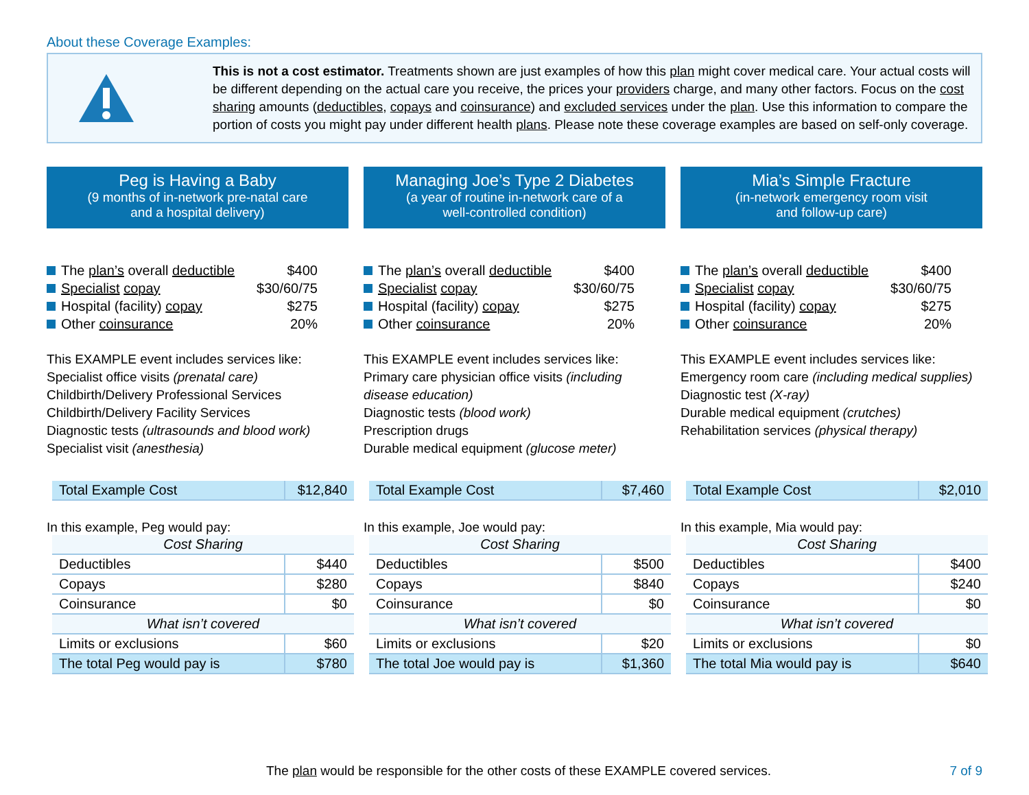About these Coverage Examples:
This is not a cost estimator. Treatments shown are just examples of how this plan might cover medical care. Your actual costs will be different depending on the actual care you receive, the prices your providers charge, and many other factors. Focus on the cost sharing amounts (deductibles, copays and coinsurance) and excluded services under the plan. Use this information to compare the portion of costs you might pay under different health plans. Please note these coverage examples are based on self-only coverage.
Peg is Having a Baby
(9 months of in-network pre-natal care
and a hospital delivery)
The plan’s overall deductible $400
Specialist copay $30/60/75
Hospital (facility) copay $275
Other coinsurance 20%
This EXAMPLE event includes services like:
Specialist office visits (prenatal care)
Childbirth/Delivery Professional Services
Childbirth/Delivery Facility Services
Diagnostic tests (ultrasounds and blood work)
Specialist visit (anesthesia)
| Total Example Cost | $12,840 |
In this example, Peg would pay:
| Cost Sharing | |
| Deductibles | $440 |
| Copays | $280 |
| Coinsurance | $0 |
| What isn’t covered | |
| Limits or exclusions | $60 |
| The total Peg would pay is | $780 |
Managing Joe’s Type 2 Diabetes
(a year of routine in-network care of a
well-controlled condition)
The plan’s overall deductible $400
Specialist copay $30/60/75
Hospital (facility) copay $275
Other coinsurance 20%
This EXAMPLE event includes services like:
Primary care physician office visits (including disease education)
Diagnostic tests (blood work)
Prescription drugs
Durable medical equipment (glucose meter)
| Total Example Cost | $7,460 |
In this example, Joe would pay:
| Cost Sharing | |
| Deductibles | $500 |
| Copays | $840 |
| Coinsurance | $0 |
| What isn’t covered | |
| Limits or exclusions | $20 |
| The total Joe would pay is | $1,360 |
Mia’s Simple Fracture
(in-network emergency room visit
and follow-up care)
The plan’s overall deductible $400
Specialist copay $30/60/75
Hospital (facility) copay $275
Other coinsurance 20%
This EXAMPLE event includes services like:
Emergency room care (including medical supplies)
Diagnostic test (X-ray)
Durable medical equipment (crutches)
Rehabilitation services (physical therapy)
| Total Example Cost | $2,010 |
In this example, Mia would pay:
| Cost Sharing | |
| Deductibles | $400 |
| Copays | $240 |
| Coinsurance | $0 |
| What isn’t covered | |
| Limits or exclusions | $0 |
| The total Mia would pay is | $640 |
The plan would be responsible for the other costs of these EXAMPLE covered services. 7 of 9